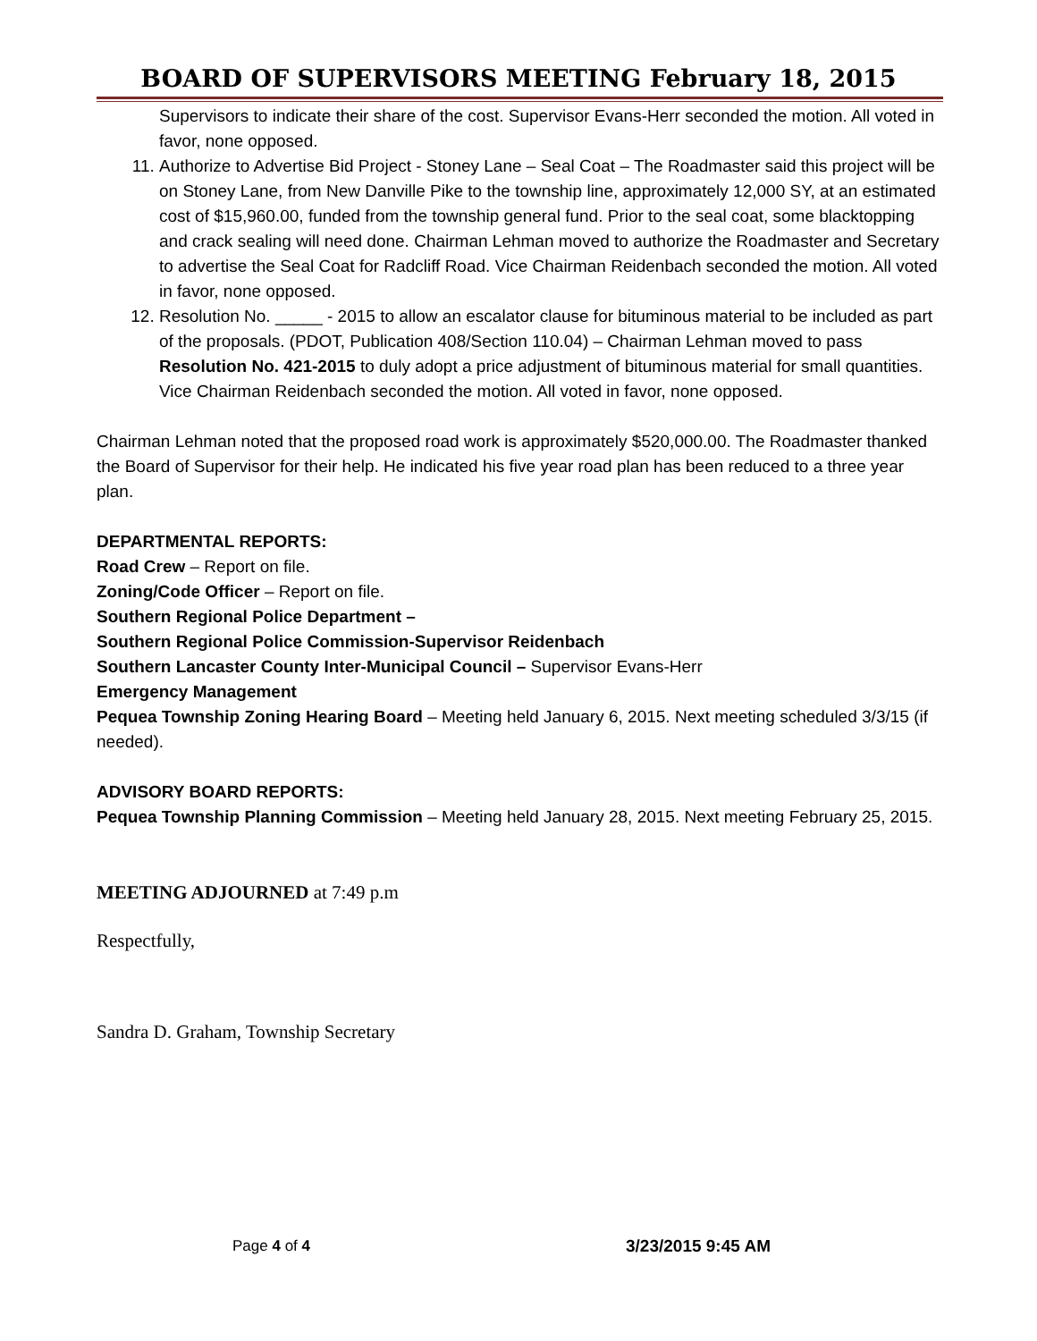BOARD OF SUPERVISORS MEETING February 18, 2015
Supervisors to indicate their share of the cost. Supervisor Evans-Herr seconded the motion. All voted in favor, none opposed.
11. Authorize to Advertise Bid Project - Stoney Lane – Seal Coat – The Roadmaster said this project will be on Stoney Lane, from New Danville Pike to the township line, approximately 12,000 SY, at an estimated cost of $15,960.00, funded from the township general fund. Prior to the seal coat, some blacktopping and crack sealing will need done. Chairman Lehman moved to authorize the Roadmaster and Secretary to advertise the Seal Coat for Radcliff Road. Vice Chairman Reidenbach seconded the motion. All voted in favor, none opposed.
12. Resolution No. _____ - 2015 to allow an escalator clause for bituminous material to be included as part of the proposals. (PDOT, Publication 408/Section 110.04) – Chairman Lehman moved to pass Resolution No. 421-2015 to duly adopt a price adjustment of bituminous material for small quantities. Vice Chairman Reidenbach seconded the motion. All voted in favor, none opposed.
Chairman Lehman noted that the proposed road work is approximately $520,000.00. The Roadmaster thanked the Board of Supervisor for their help. He indicated his five year road plan has been reduced to a three year plan.
DEPARTMENTAL REPORTS:
Road Crew – Report on file.
Zoning/Code Officer – Report on file.
Southern Regional Police Department –
Southern Regional Police Commission-Supervisor Reidenbach
Southern Lancaster County Inter-Municipal Council – Supervisor Evans-Herr
Emergency Management
Pequea Township Zoning Hearing Board – Meeting held January 6, 2015. Next meeting scheduled 3/3/15 (if needed).
ADVISORY BOARD REPORTS:
Pequea Township Planning Commission – Meeting held January 28, 2015. Next meeting February 25, 2015.
MEETING ADJOURNED at 7:49 p.m
Respectfully,
Sandra D. Graham, Township Secretary
Page 4 of 4 3/23/2015 9:45 AM